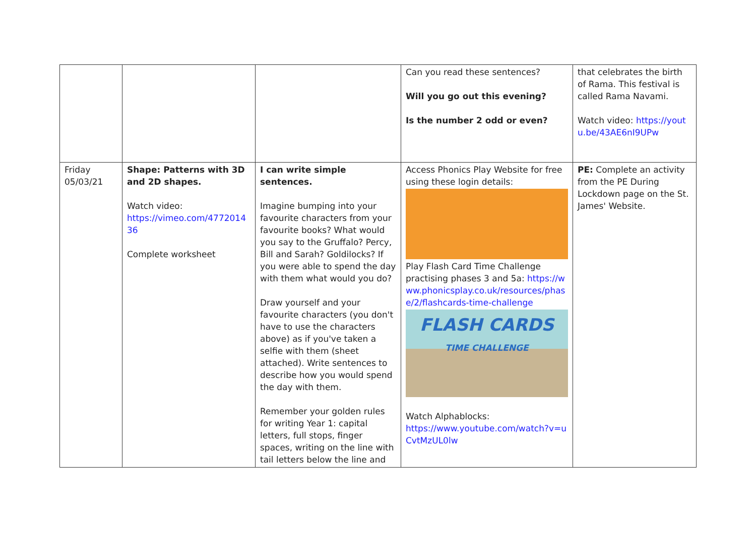| | | | Can you read these sentences? Will you go out this evening? Is the number 2 odd or even? | that celebrates the birth of Rama. This festival is called Rama Navami. Watch video: https://youtu.be/43AE6nI9UPw |
| Friday 05/03/21 | Shape: Patterns with 3D and 2D shapes. Watch video: https://vimeo.com/477201436 Complete worksheet | I can write simple sentences. Imagine bumping into your favourite characters from your favourite books? What would you say to the Gruffalo? Percy, Bill and Sarah? Goldilocks? If you were able to spend the day with them what would you do? Draw yourself and your favourite characters (you don't have to use the characters above) as if you've taken a selfie with them (sheet attached). Write sentences to describe how you would spend the day with them. Remember your golden rules for writing Year 1: capital letters, full stops, finger spaces, writing on the line with tail letters below the line and | Access Phonics Play Website for free using these login details: Play Flash Card Time Challenge practising phases 3 and 5a: https://www.phonicsplay.co.uk/resources/phase/2/flashcards-time-challenge FLASH CARDS TIME CHALLENGE Watch Alphablocks: https://www.youtube.com/watch?v=uCvtMzUL0lw | PE: Complete an activity from the PE During Lockdown page on the St. James' Website. |